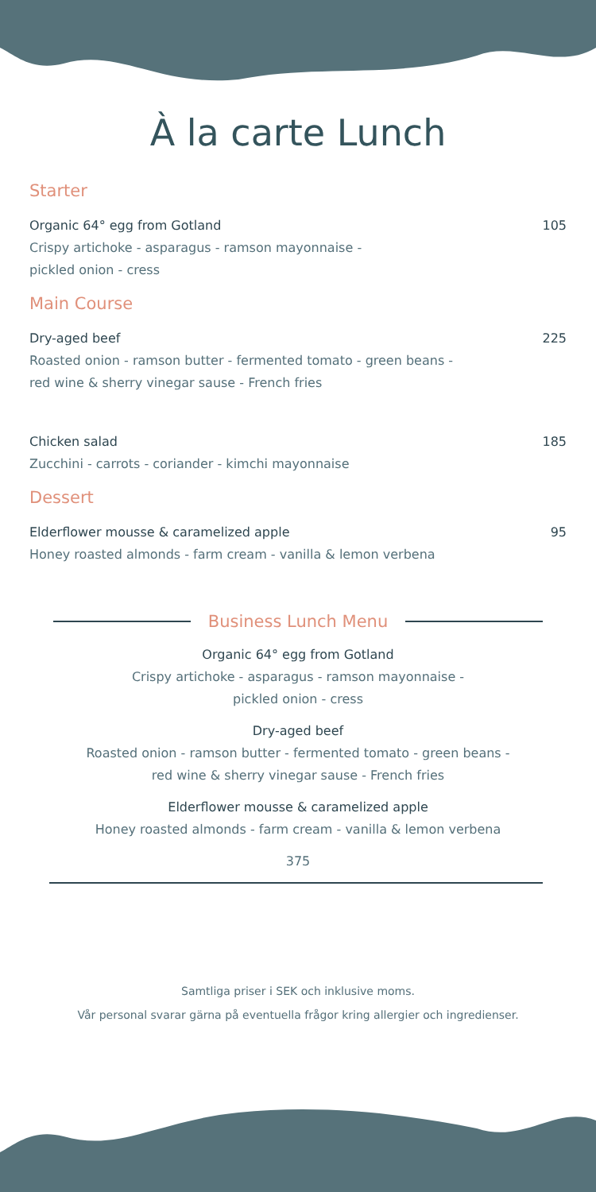À la carte Lunch
Starter
Organic 64° egg from Gotland 105
Crispy artichoke - asparagus - ramson mayonnaise -
pickled onion - cress
Main Course
Dry-aged beef 225
Roasted onion - ramson butter - fermented tomato - green beans -
red wine & sherry vinegar sause - French fries
Chicken salad 185
Zucchini - carrots - coriander - kimchi mayonnaise
Dessert
Elderflower mousse & caramelized apple 95
Honey roasted almonds - farm cream - vanilla & lemon verbena
Business Lunch Menu
Organic 64° egg from Gotland
Crispy artichoke - asparagus - ramson mayonnaise -
pickled onion - cress
Dry-aged beef
Roasted onion - ramson butter - fermented tomato - green beans -
red wine & sherry vinegar sause - French fries
Elderflower mousse & caramelized apple
Honey roasted almonds - farm cream - vanilla & lemon verbena
375
Samtliga priser i SEK och inklusive moms.
Vår personal svarar gärna på eventuella frågor kring allergier och ingredienser.